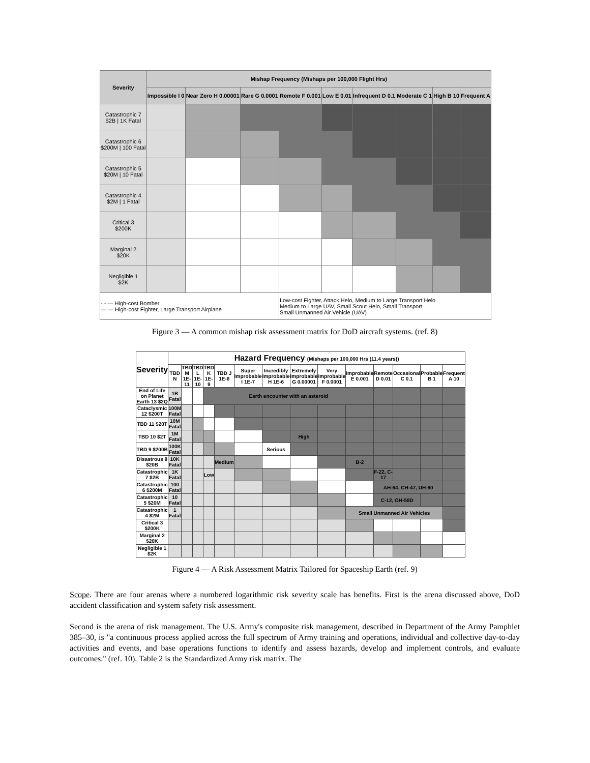| Severity | Mishap Frequency (Mishaps per 100,000 Flight Hrs) | | | | | | | | |
| --- | --- | --- | --- | --- | --- | --- | --- | --- | --- |
| | Impossible I 0 | Near Zero H 0.00001 | Rare G 0.0001 | Remote F 0.001 | Low E 0.01 | Infrequent D 0.1 | Moderate C 1 | High B 10 | Frequent A |
| Catastrophic 7 $2B / 1K Fatal | | | | | | | | | |
| Catastrophic 6 $200M / 100 Fatal | | | | | | | | | |
| Catastrophic 5 $20M / 10 Fatal | | | | | | | | | |
| Catastrophic 4 $2M / 1 Fatal | | | | | | | | | |
| Critical 3 $200K | | | | | | | | | |
| Marginal 2 $20K | | | | | | | | | |
| Negligible 1 $2K | | | | | | | | | |
| - - — High-cost Bomber — — High-cost Fighter, Large Transport Airplane | | | | Low-cost Fighter, Attack Helo, Medium to Large Transport Helo Medium to Large UAV, Small Scout Helo, Small Transport Small Unmanned Air Vehicle (UAV) | | | | | |
Figure 3 — A common mishap risk assessment matrix for DoD aircraft systems. (ref. 8)
| Severity | Hazard Frequency (Mishaps per 100,000 Hrs (11.4 years)) | | | | | | | | | | | | | |
| --- | --- | --- | --- | --- | --- | --- | --- | --- | --- | --- | --- | --- | --- | --- |
| | TBD N | TBD M 1E-11 | TBD L 1E-10 | TBD K 1E-9 | TBD J 1E-8 | Super Improbable I 1E-7 | Incredibly Improbable H 1E-6 | Extremely Improbable G 0.00001 | Very Improbable F 0.0001 | Improbable E 0.001 | Remote D 0.01 | Occasional C 0.1 | Probable B 1 | Frequent A 10 |
| End of Life on Planet Earth 13 $2Q | 1B Fatal | | | Earth encounter with an asteroid | | | | | | | | | | |
| Cataclysmic 12 $200T | 100M Fatal | | | | | | | | | | | | | |
| TBD 11 $20T | 10M Fatal | | | | | | | | | | | | | |
| TBD 10 $2T | 1M Fatal | | | | | | | High | | | | | | |
| TBD 9 $200B | 100K Fatal | | | | | | Serious | | | | | | | |
| Disastrous 8 $20B | 10K Fatal | | | | Medium | | | | | B-2 | | | | |
| Catastrophic 7 $2B | 1K Fatal | | | Low | | | | | | | F-22, C-17 | | | |
| Catastrophic 6 $200M | 100 Fatal | | | | | | | | | | AH-64, CH-47, UH-60 | | | |
| Catastrophic 5 $20M | 10 Fatal | | | | | | | | | | C-12, OH-58D | | | |
| Catastrophic 4 $2M | 1 Fatal | | | | | | | | | Small Unmanned Air Vehicles | | | | |
| Critical 3 $200K | | | | | | | | | | | | | | |
| Marginal 2 $20K | | | | | | | | | | | | | | |
| Negligible 1 $2K | | | | | | | | | | | | | | |
Figure 4 — A Risk Assessment Matrix Tailored for Spaceship Earth (ref. 9)
Scope. There are four arenas where a numbered logarithmic risk severity scale has benefits. First is the arena discussed above, DoD accident classification and system safety risk assessment.
Second is the arena of risk management. The U.S. Army's composite risk management, described in Department of the Army Pamphlet 385–30, is "a continuous process applied across the full spectrum of Army training and operations, individual and collective day-to-day activities and events, and base operations functions to identify and assess hazards, develop and implement controls, and evaluate outcomes." (ref. 10). Table 2 is the Standardized Army risk matrix. The